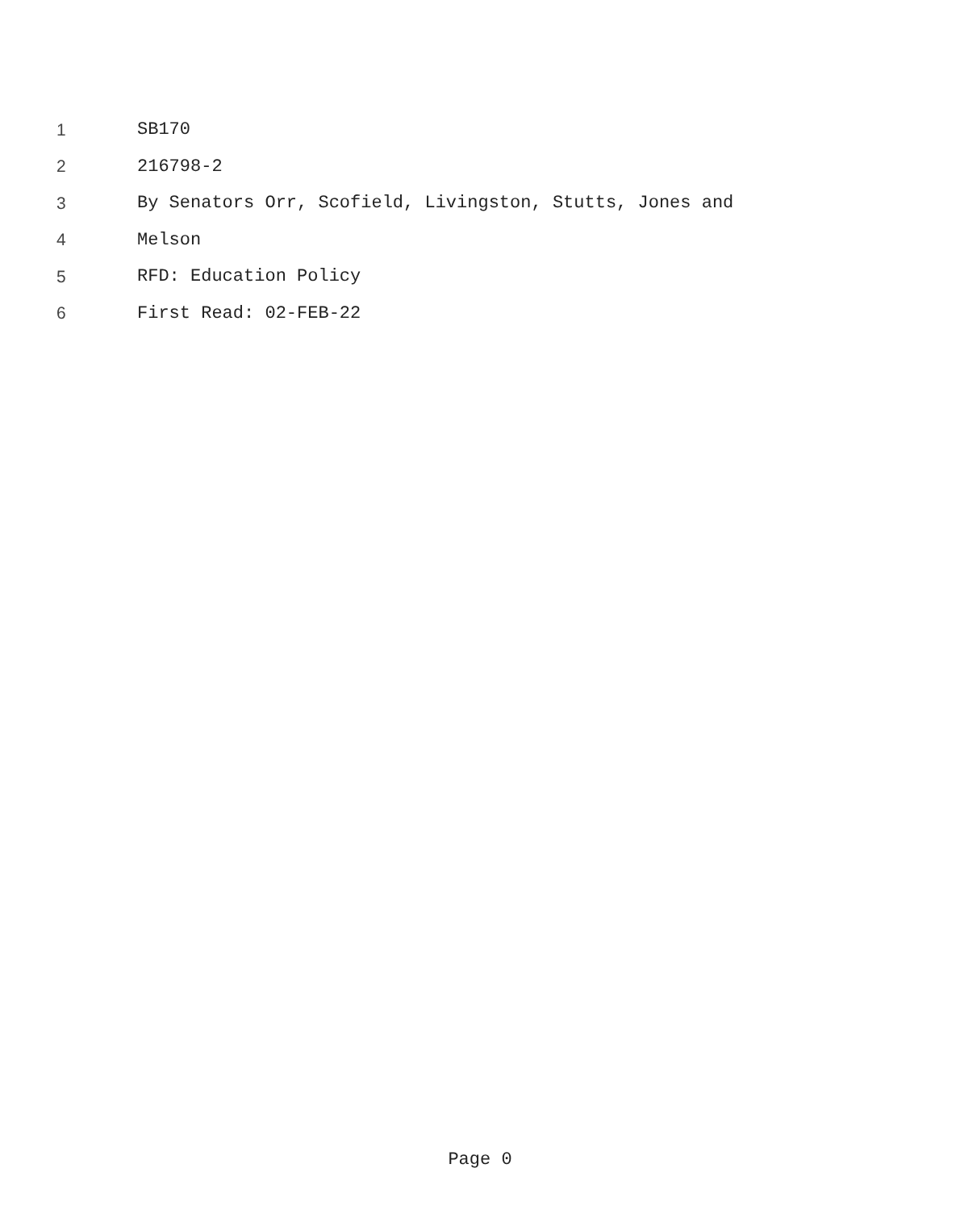1 SB170
2 216798-2
3 By Senators Orr, Scofield, Livingston, Stutts, Jones and
4 Melson
5 RFD: Education Policy
6 First Read: 02-FEB-22
Page 0